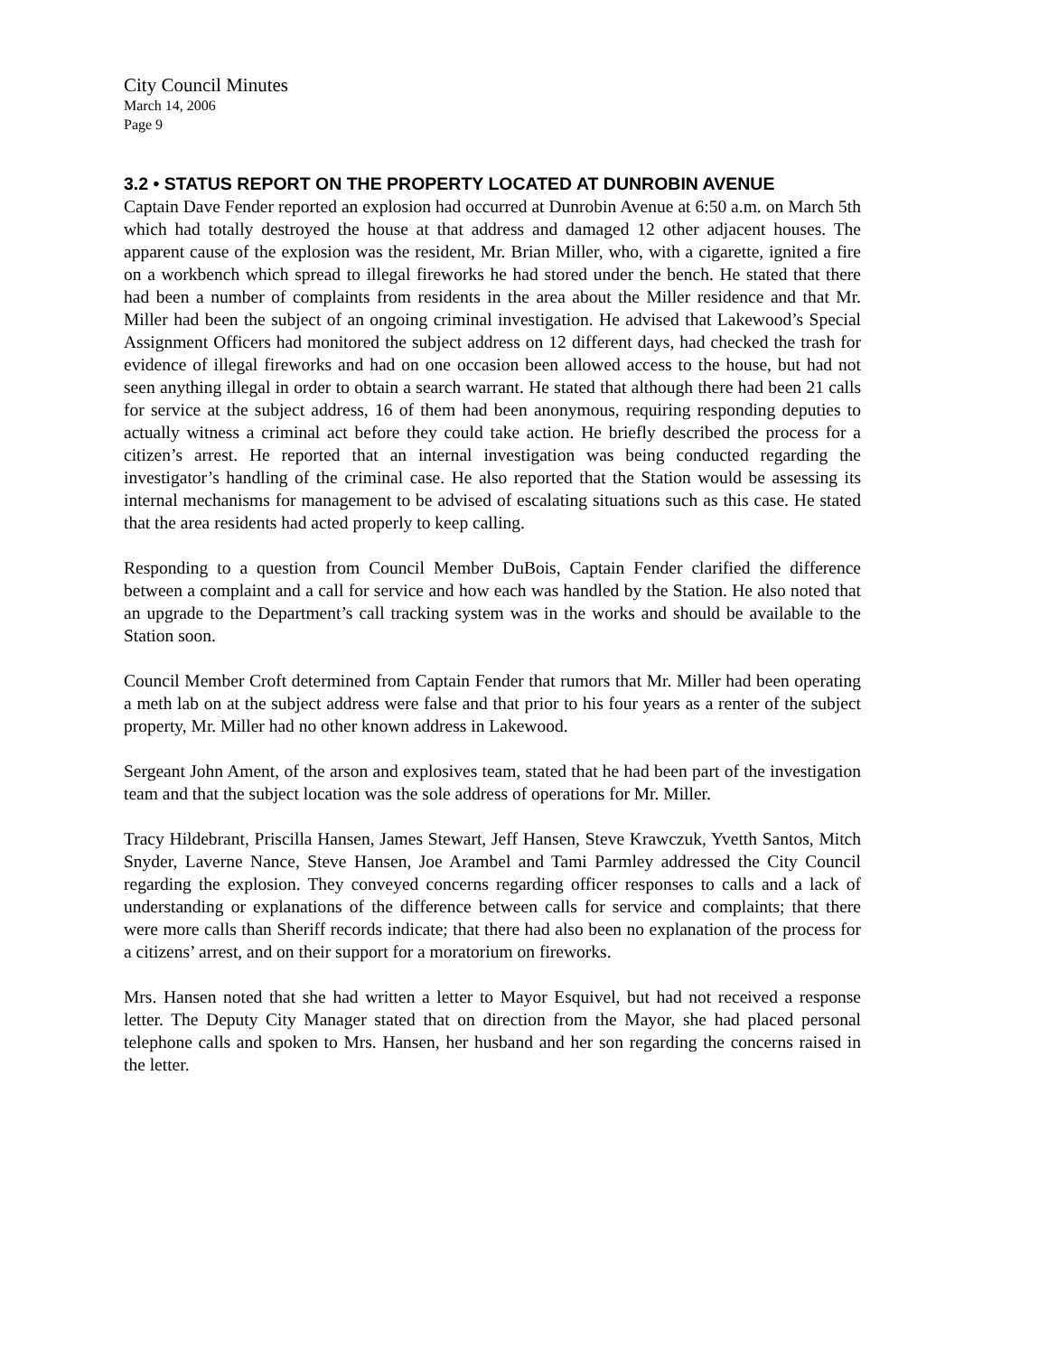City Council Minutes
March 14, 2006
Page 9
3.2 • STATUS REPORT ON THE PROPERTY LOCATED AT DUNROBIN AVENUE
Captain Dave Fender reported an explosion had occurred at Dunrobin Avenue at 6:50 a.m. on March 5th which had totally destroyed the house at that address and damaged 12 other adjacent houses. The apparent cause of the explosion was the resident, Mr. Brian Miller, who, with a cigarette, ignited a fire on a workbench which spread to illegal fireworks he had stored under the bench. He stated that there had been a number of complaints from residents in the area about the Miller residence and that Mr. Miller had been the subject of an ongoing criminal investigation. He advised that Lakewood’s Special Assignment Officers had monitored the subject address on 12 different days, had checked the trash for evidence of illegal fireworks and had on one occasion been allowed access to the house, but had not seen anything illegal in order to obtain a search warrant. He stated that although there had been 21 calls for service at the subject address, 16 of them had been anonymous, requiring responding deputies to actually witness a criminal act before they could take action. He briefly described the process for a citizen’s arrest. He reported that an internal investigation was being conducted regarding the investigator’s handling of the criminal case. He also reported that the Station would be assessing its internal mechanisms for management to be advised of escalating situations such as this case. He stated that the area residents had acted properly to keep calling.
Responding to a question from Council Member DuBois, Captain Fender clarified the difference between a complaint and a call for service and how each was handled by the Station. He also noted that an upgrade to the Department’s call tracking system was in the works and should be available to the Station soon.
Council Member Croft determined from Captain Fender that rumors that Mr. Miller had been operating a meth lab on at the subject address were false and that prior to his four years as a renter of the subject property, Mr. Miller had no other known address in Lakewood.
Sergeant John Ament, of the arson and explosives team, stated that he had been part of the investigation team and that the subject location was the sole address of operations for Mr. Miller.
Tracy Hildebrant, Priscilla Hansen, James Stewart, Jeff Hansen, Steve Krawczuk, Yvetth Santos, Mitch Snyder, Laverne Nance, Steve Hansen, Joe Arambel and Tami Parmley addressed the City Council regarding the explosion. They conveyed concerns regarding officer responses to calls and a lack of understanding or explanations of the difference between calls for service and complaints; that there were more calls than Sheriff records indicate; that there had also been no explanation of the process for a citizens’ arrest, and on their support for a moratorium on fireworks.
Mrs. Hansen noted that she had written a letter to Mayor Esquivel, but had not received a response letter. The Deputy City Manager stated that on direction from the Mayor, she had placed personal telephone calls and spoken to Mrs. Hansen, her husband and her son regarding the concerns raised in the letter.